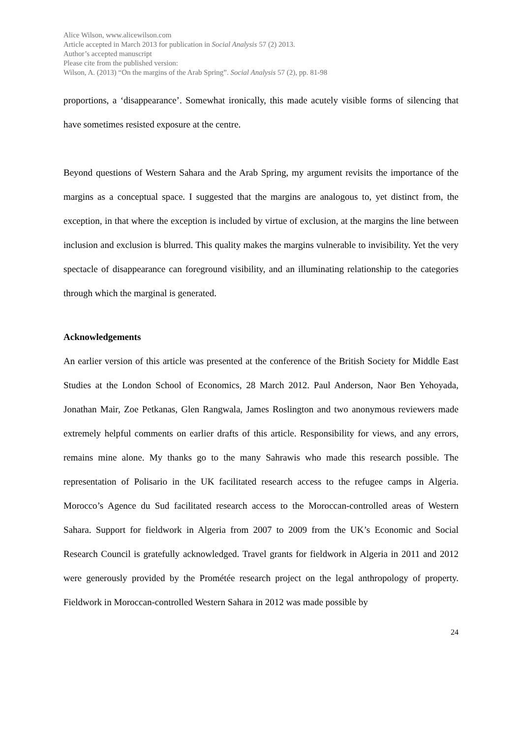Alice Wilson, www.alicewilson.com
Article accepted in March 2013 for publication in Social Analysis 57 (2) 2013.
Author’s accepted manuscript
Please cite from the published version:
Wilson, A. (2013) “On the margins of the Arab Spring”. Social Analysis 57 (2), pp. 81-98
proportions, a ‘disappearance’. Somewhat ironically, this made acutely visible forms of silencing that have sometimes resisted exposure at the centre.
Beyond questions of Western Sahara and the Arab Spring, my argument revisits the importance of the margins as a conceptual space. I suggested that the margins are analogous to, yet distinct from, the exception, in that where the exception is included by virtue of exclusion, at the margins the line between inclusion and exclusion is blurred. This quality makes the margins vulnerable to invisibility. Yet the very spectacle of disappearance can foreground visibility, and an illuminating relationship to the categories through which the marginal is generated.
Acknowledgements
An earlier version of this article was presented at the conference of the British Society for Middle East Studies at the London School of Economics, 28 March 2012. Paul Anderson, Naor Ben Yehoyada, Jonathan Mair, Zoe Petkanas, Glen Rangwala, James Roslington and two anonymous reviewers made extremely helpful comments on earlier drafts of this article. Responsibility for views, and any errors, remains mine alone. My thanks go to the many Sahrawis who made this research possible. The representation of Polisario in the UK facilitated research access to the refugee camps in Algeria. Morocco’s Agence du Sud facilitated research access to the Moroccan-controlled areas of Western Sahara. Support for fieldwork in Algeria from 2007 to 2009 from the UK’s Economic and Social Research Council is gratefully acknowledged. Travel grants for fieldwork in Algeria in 2011 and 2012 were generously provided by the Prométée research project on the legal anthropology of property. Fieldwork in Moroccan-controlled Western Sahara in 2012 was made possible by
24